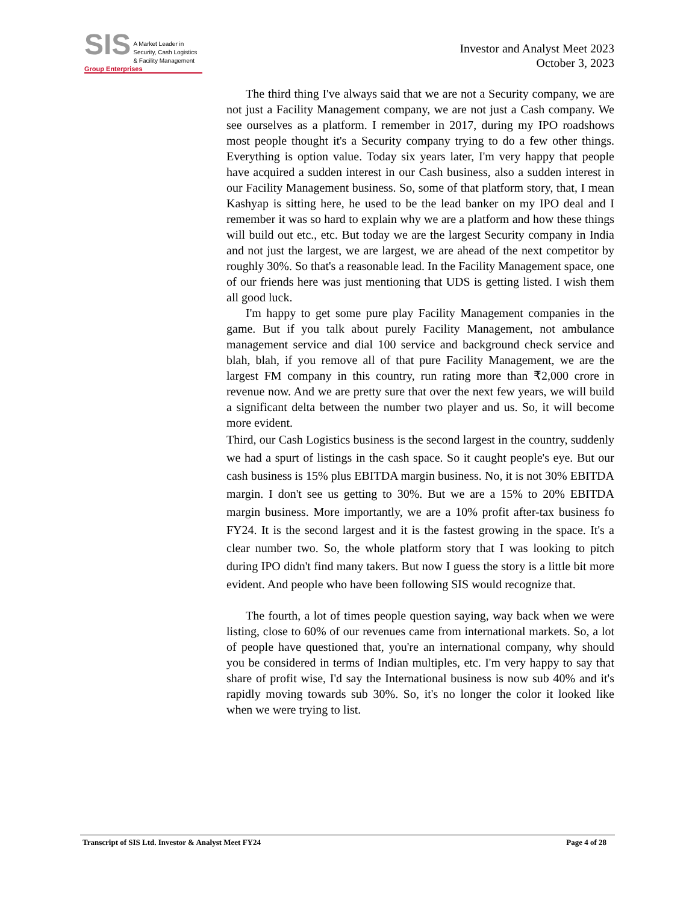SIS A Market Leader in
Security, Cash Logistics
& Facility Management
Group Enterprises
Investor and Analyst Meet 2023
October 3, 2023
The third thing I've always said that we are not a Security company, we are not just a Facility Management company, we are not just a Cash company. We see ourselves as a platform. I remember in 2017, during my IPO roadshows most people thought it's a Security company trying to do a few other things. Everything is option value. Today six years later, I'm very happy that people have acquired a sudden interest in our Cash business, also a sudden interest in our Facility Management business. So, some of that platform story, that, I mean Kashyap is sitting here, he used to be the lead banker on my IPO deal and I remember it was so hard to explain why we are a platform and how these things will build out etc., etc. But today we are the largest Security company in India and not just the largest, we are largest, we are ahead of the next competitor by roughly 30%. So that's a reasonable lead. In the Facility Management space, one of our friends here was just mentioning that UDS is getting listed. I wish them all good luck.
I'm happy to get some pure play Facility Management companies in the game. But if you talk about purely Facility Management, not ambulance management service and dial 100 service and background check service and blah, blah, if you remove all of that pure Facility Management, we are the largest FM company in this country, run rating more than ₹2,000 crore in revenue now. And we are pretty sure that over the next few years, we will build a significant delta between the number two player and us. So, it will become more evident.
Third, our Cash Logistics business is the second largest in the country, suddenly we had a spurt of listings in the cash space. So it caught people's eye. But our cash business is 15% plus EBITDA margin business. No, it is not 30% EBITDA margin. I don't see us getting to 30%. But we are a 15% to 20% EBITDA margin business. More importantly, we are a 10% profit after-tax business fo FY24. It is the second largest and it is the fastest growing in the space. It's a clear number two. So, the whole platform story that I was looking to pitch during IPO didn't find many takers. But now I guess the story is a little bit more evident. And people who have been following SIS would recognize that.
The fourth, a lot of times people question saying, way back when we were listing, close to 60% of our revenues came from international markets. So, a lot of people have questioned that, you're an international company, why should you be considered in terms of Indian multiples, etc. I'm very happy to say that share of profit wise, I'd say the International business is now sub 40% and it's rapidly moving towards sub 30%. So, it's no longer the color it looked like when we were trying to list.
Transcript of SIS Ltd. Investor & Analyst Meet FY24 Page 4 of 28